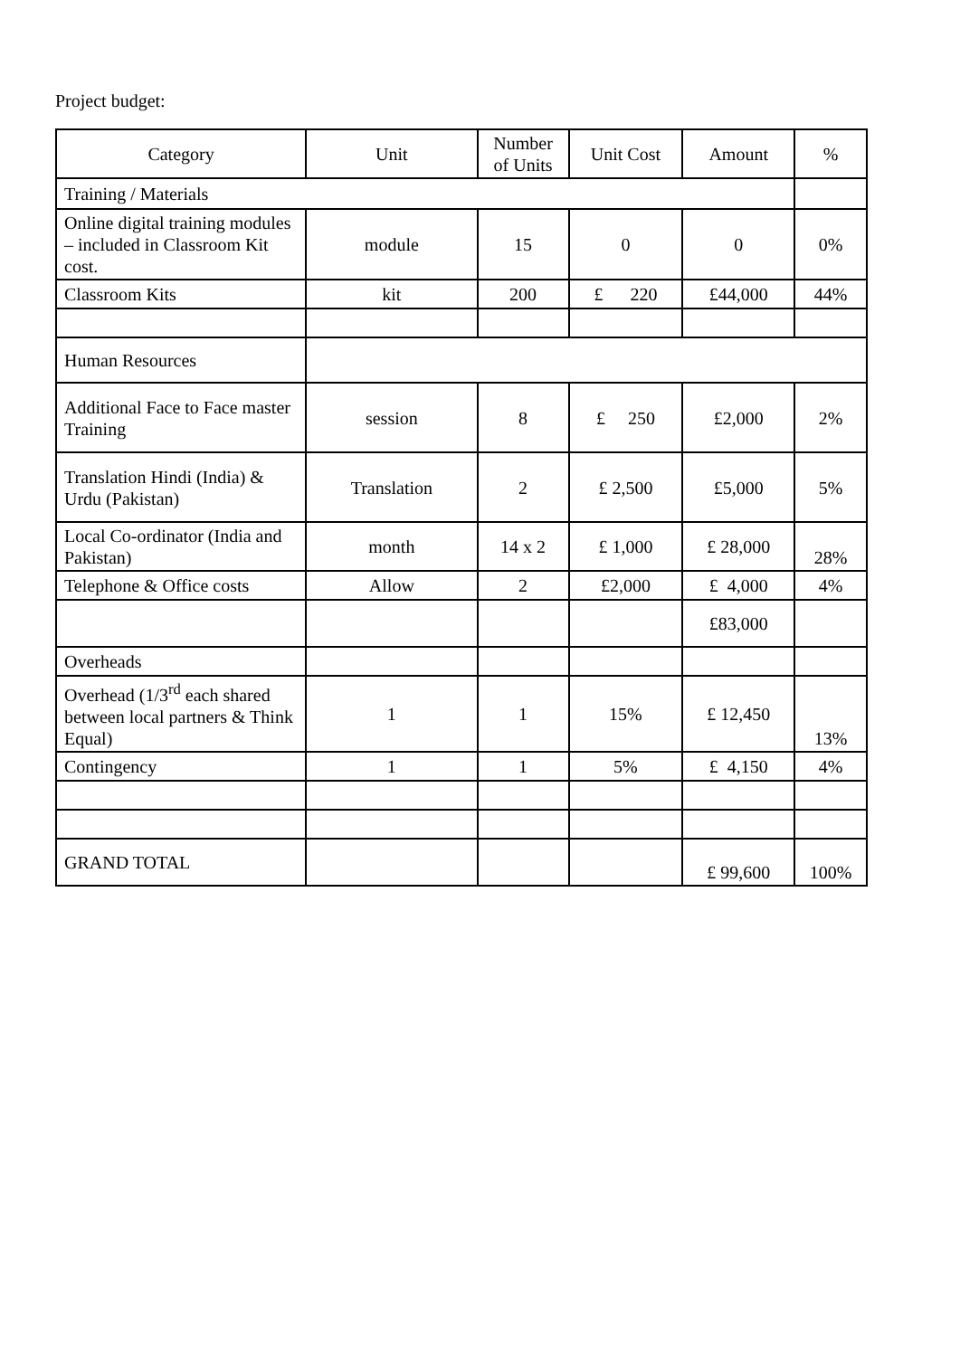Project budget:
| Category | Unit | Number of Units | Unit Cost | Amount | % |
| Training / Materials | | | | | |
| Online digital training modules – included in Classroom Kit cost. | module | 15 | 0 | 0 | 0% |
| Classroom Kits | kit | 200 | £ 220 | £44,000 | 44% |
| Human Resources | | | | | |
| Additional Face to Face master Training | session | 8 | £ 250 | £2,000 | 2% |
| Translation Hindi (India) & Urdu (Pakistan) | Translation | 2 | £ 2,500 | £5,000 | 5% |
| Local Co-ordinator (India and Pakistan) | month | 14 x 2 | £ 1,000 | £ 28,000 | 28% |
| Telephone & Office costs | Allow | 2 | £2,000 | £ 4,000 | 4% |
| | | | | £83,000 | |
| Overheads | | | | | |
| Overhead (1/3<sup>rd</sup> each shared between local partners & Think Equal) | 1 | 1 | 15% | £ 12,450 | 13% |
| Contingency | 1 | 1 | 5% | £ 4,150 | 4% |
| GRAND TOTAL | | | | £ 99,600 | 100% |